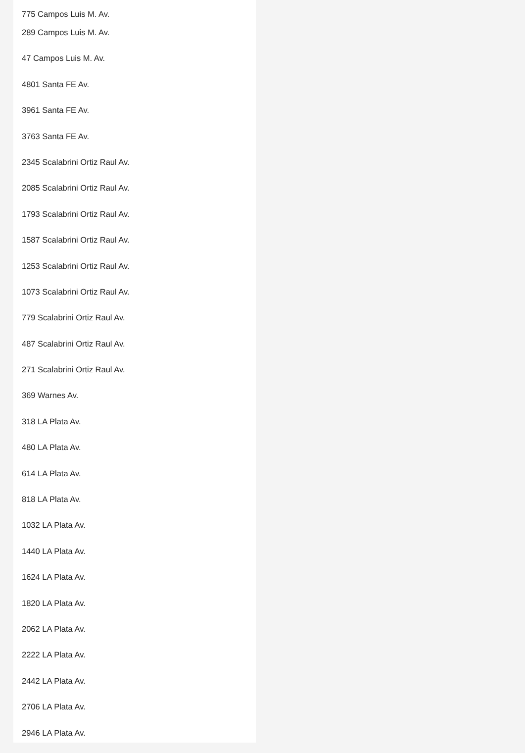775 Campos Luis M. Av.
289 Campos Luis M. Av.
47 Campos Luis M. Av.
4801 Santa FE Av.
3961 Santa FE Av.
3763 Santa FE Av.
2345 Scalabrini Ortiz Raul Av.
2085 Scalabrini Ortiz Raul Av.
1793 Scalabrini Ortiz Raul Av.
1587 Scalabrini Ortiz Raul Av.
1253 Scalabrini Ortiz Raul Av.
1073 Scalabrini Ortiz Raul Av.
779 Scalabrini Ortiz Raul Av.
487 Scalabrini Ortiz Raul Av.
271 Scalabrini Ortiz Raul Av.
369 Warnes Av.
318 LA Plata Av.
480 LA Plata Av.
614 LA Plata Av.
818 LA Plata Av.
1032 LA Plata Av.
1440 LA Plata Av.
1624 LA Plata Av.
1820 LA Plata Av.
2062 LA Plata Av.
2222 LA Plata Av.
2442 LA Plata Av.
2706 LA Plata Av.
2946 LA Plata Av.